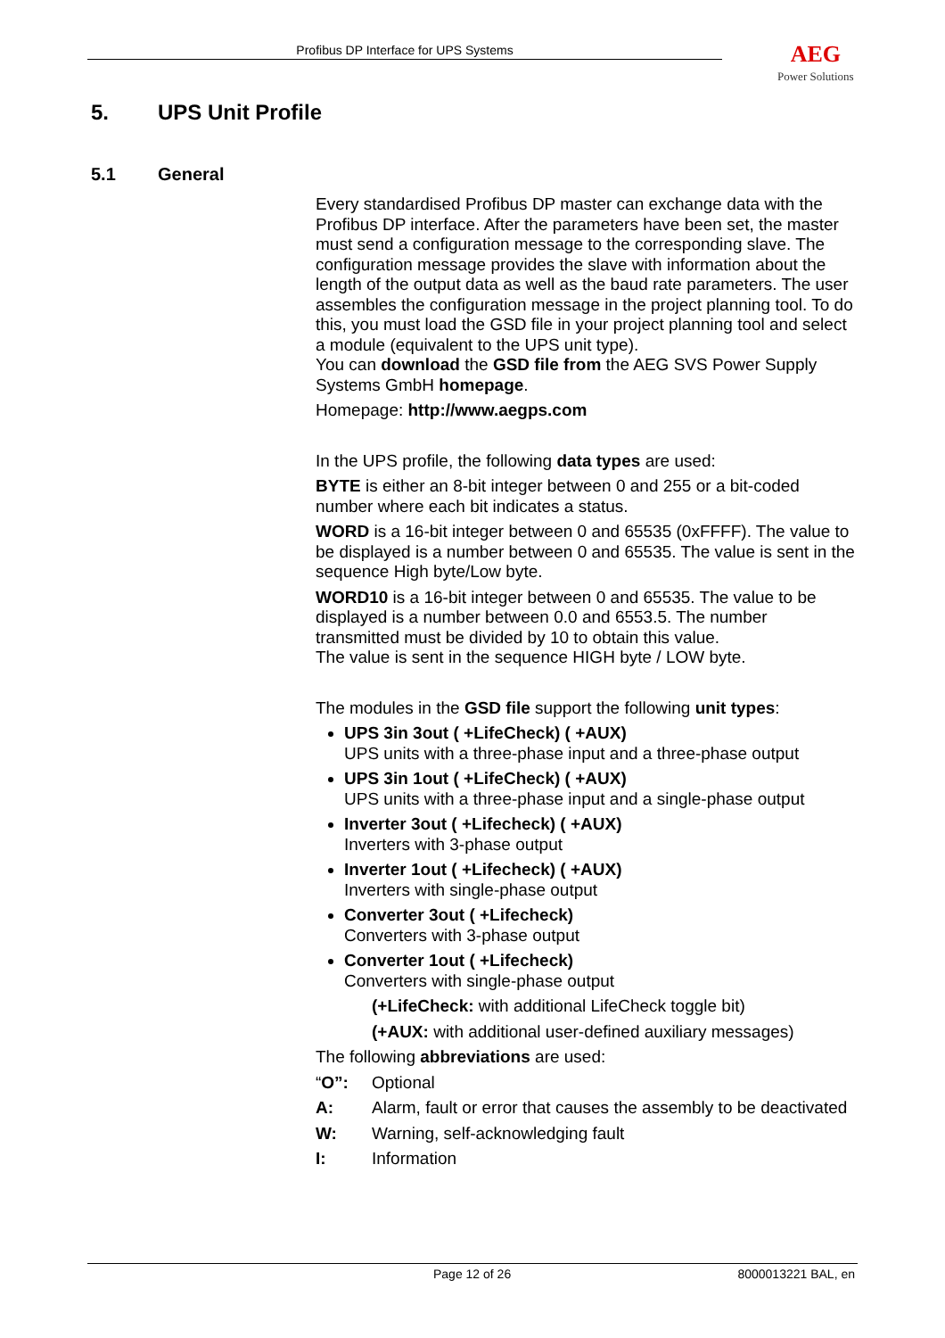Profibus DP Interface for UPS Systems AEG
Power Solutions
5. UPS Unit Profile
5.1 General
Every standardised Profibus DP master can exchange data with the Profibus DP interface. After the parameters have been set, the master must send a configuration message to the corresponding slave. The configuration message provides the slave with information about the length of the output data as well as the baud rate parameters. The user assembles the configuration message in the project planning tool. To do this, you must load the GSD file in your project planning tool and select a module (equivalent to the UPS unit type).
You can download the GSD file from the AEG SVS Power Supply Systems GmbH homepage.
Homepage: http://www.aegps.com
In the UPS profile, the following data types are used:
BYTE is either an 8-bit integer between 0 and 255 or a bit-coded number where each bit indicates a status.
WORD is a 16-bit integer between 0 and 65535 (0xFFFF). The value to be displayed is a number between 0 and 65535. The value is sent in the sequence High byte/Low byte.
WORD10 is a 16-bit integer between 0 and 65535. The value to be displayed is a number between 0.0 and 6553.5. The number transmitted must be divided by 10 to obtain this value.
The value is sent in the sequence HIGH byte / LOW byte.
The modules in the GSD file support the following unit types:
UPS 3in 3out ( +LifeCheck) ( +AUX)
UPS units with a three-phase input and a three-phase output
UPS 3in 1out ( +LifeCheck) ( +AUX)
UPS units with a three-phase input and a single-phase output
Inverter 3out ( +Lifecheck) ( +AUX)
Inverters with 3-phase output
Inverter 1out ( +Lifecheck) ( +AUX)
Inverters with single-phase output
Converter 3out ( +Lifecheck)
Converters with 3-phase output
Converter 1out ( +Lifecheck)
Converters with single-phase output
(+LifeCheck: with additional LifeCheck toggle bit)
(+AUX: with additional user-defined auxiliary messages)
The following abbreviations are used:
“O”: Optional
A: Alarm, fault or error that causes the assembly to be deactivated
W: Warning, self-acknowledging fault
I: Information
Page 12 of 26 8000013221 BAL, en